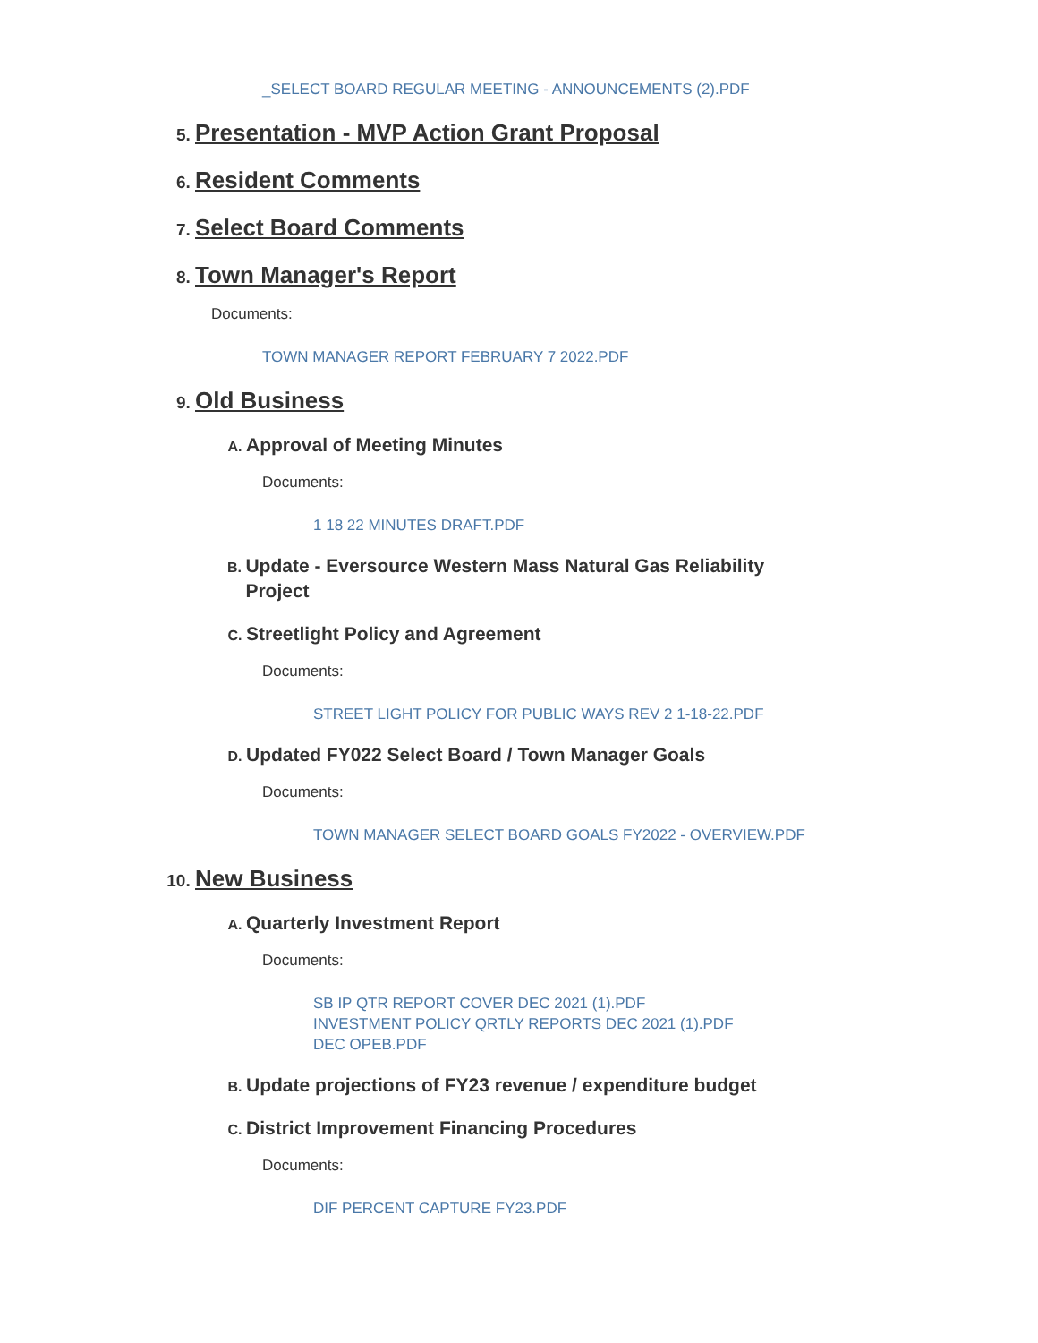_SELECT BOARD REGULAR MEETING - ANNOUNCEMENTS (2).PDF
5. Presentation - MVP Action Grant Proposal
6. Resident Comments
7. Select Board Comments
8. Town Manager's Report
Documents:
TOWN MANAGER REPORT FEBRUARY 7 2022.PDF
9. Old Business
A. Approval of Meeting Minutes
Documents:
1 18 22 MINUTES DRAFT.PDF
B. Update - Eversource Western Mass Natural Gas Reliability Project
C. Streetlight Policy and Agreement
Documents:
STREET LIGHT POLICY FOR PUBLIC WAYS REV 2 1-18-22.PDF
D. Updated FY022 Select Board / Town Manager Goals
Documents:
TOWN MANAGER SELECT BOARD GOALS FY2022 - OVERVIEW.PDF
10. New Business
A. Quarterly Investment Report
Documents:
SB IP QTR REPORT COVER DEC 2021 (1).PDF
INVESTMENT POLICY QRTLY REPORTS DEC 2021 (1).PDF
DEC OPEB.PDF
B. Update projections of FY23 revenue / expenditure budget
C. District Improvement Financing Procedures
Documents:
DIF PERCENT CAPTURE FY23.PDF